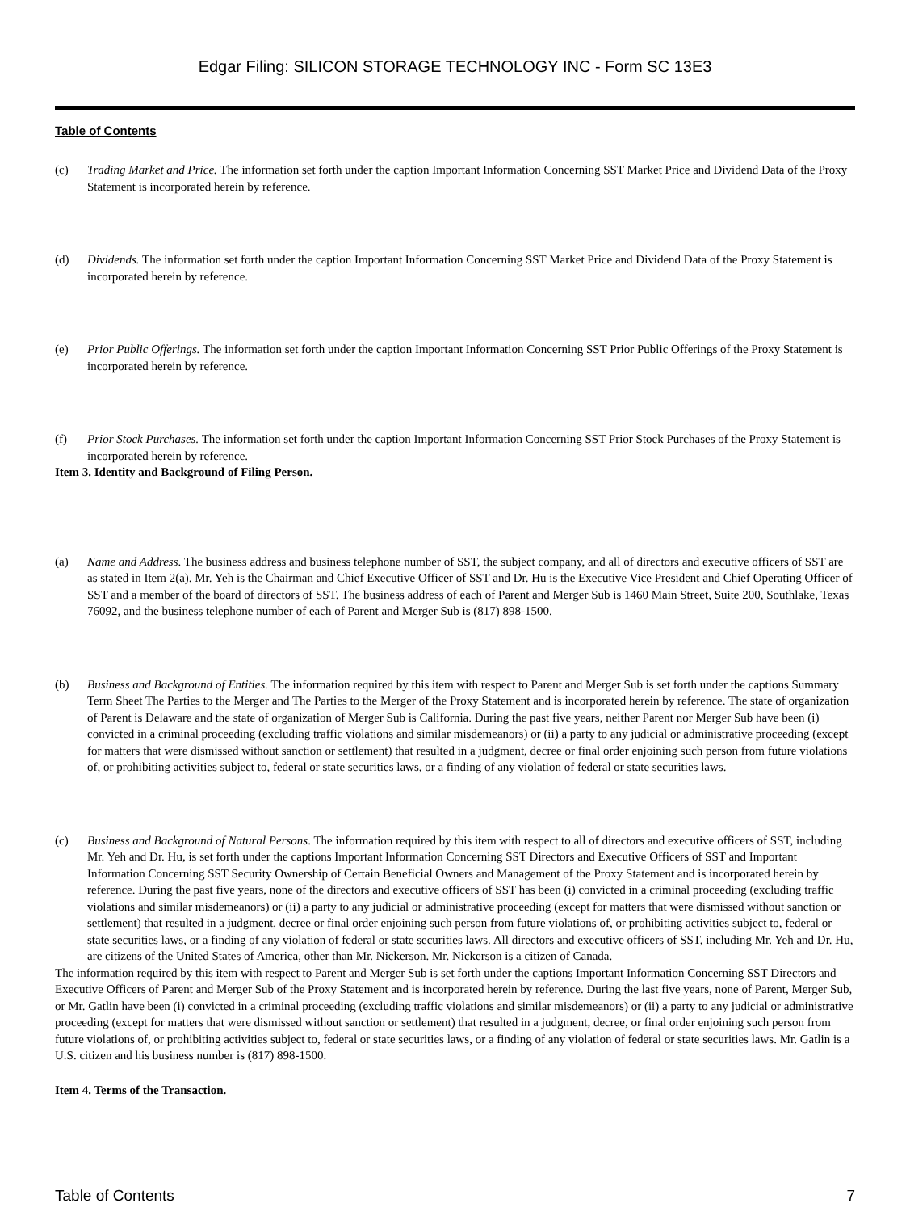Edgar Filing: SILICON STORAGE TECHNOLOGY INC - Form SC 13E3
Table of Contents
(c) Trading Market and Price. The information set forth under the caption Important Information Concerning SST Market Price and Dividend Data of the Proxy Statement is incorporated herein by reference.
(d) Dividends. The information set forth under the caption Important Information Concerning SST Market Price and Dividend Data of the Proxy Statement is incorporated herein by reference.
(e) Prior Public Offerings. The information set forth under the caption Important Information Concerning SST Prior Public Offerings of the Proxy Statement is incorporated herein by reference.
(f) Prior Stock Purchases. The information set forth under the caption Important Information Concerning SST Prior Stock Purchases of the Proxy Statement is incorporated herein by reference.
Item 3. Identity and Background of Filing Person.
(a) Name and Address. The business address and business telephone number of SST, the subject company, and all of directors and executive officers of SST are as stated in Item 2(a). Mr. Yeh is the Chairman and Chief Executive Officer of SST and Dr. Hu is the Executive Vice President and Chief Operating Officer of SST and a member of the board of directors of SST. The business address of each of Parent and Merger Sub is 1460 Main Street, Suite 200, Southlake, Texas 76092, and the business telephone number of each of Parent and Merger Sub is (817) 898-1500.
(b) Business and Background of Entities. The information required by this item with respect to Parent and Merger Sub is set forth under the captions Summary Term Sheet The Parties to the Merger and The Parties to the Merger of the Proxy Statement and is incorporated herein by reference. The state of organization of Parent is Delaware and the state of organization of Merger Sub is California. During the past five years, neither Parent nor Merger Sub have been (i) convicted in a criminal proceeding (excluding traffic violations and similar misdemeanors) or (ii) a party to any judicial or administrative proceeding (except for matters that were dismissed without sanction or settlement) that resulted in a judgment, decree or final order enjoining such person from future violations of, or prohibiting activities subject to, federal or state securities laws, or a finding of any violation of federal or state securities laws.
(c) Business and Background of Natural Persons. The information required by this item with respect to all of directors and executive officers of SST, including Mr. Yeh and Dr. Hu, is set forth under the captions Important Information Concerning SST Directors and Executive Officers of SST and Important Information Concerning SST Security Ownership of Certain Beneficial Owners and Management of the Proxy Statement and is incorporated herein by reference. During the past five years, none of the directors and executive officers of SST has been (i) convicted in a criminal proceeding (excluding traffic violations and similar misdemeanors) or (ii) a party to any judicial or administrative proceeding (except for matters that were dismissed without sanction or settlement) that resulted in a judgment, decree or final order enjoining such person from future violations of, or prohibiting activities subject to, federal or state securities laws, or a finding of any violation of federal or state securities laws. All directors and executive officers of SST, including Mr. Yeh and Dr. Hu, are citizens of the United States of America, other than Mr. Nickerson. Mr. Nickerson is a citizen of Canada.
The information required by this item with respect to Parent and Merger Sub is set forth under the captions Important Information Concerning SST Directors and Executive Officers of Parent and Merger Sub of the Proxy Statement and is incorporated herein by reference. During the last five years, none of Parent, Merger Sub, or Mr. Gatlin have been (i) convicted in a criminal proceeding (excluding traffic violations and similar misdemeanors) or (ii) a party to any judicial or administrative proceeding (except for matters that were dismissed without sanction or settlement) that resulted in a judgment, decree, or final order enjoining such person from future violations of, or prohibiting activities subject to, federal or state securities laws, or a finding of any violation of federal or state securities laws. Mr. Gatlin is a U.S. citizen and his business number is (817) 898-1500.
Item 4. Terms of the Transaction.
Table of Contents 7